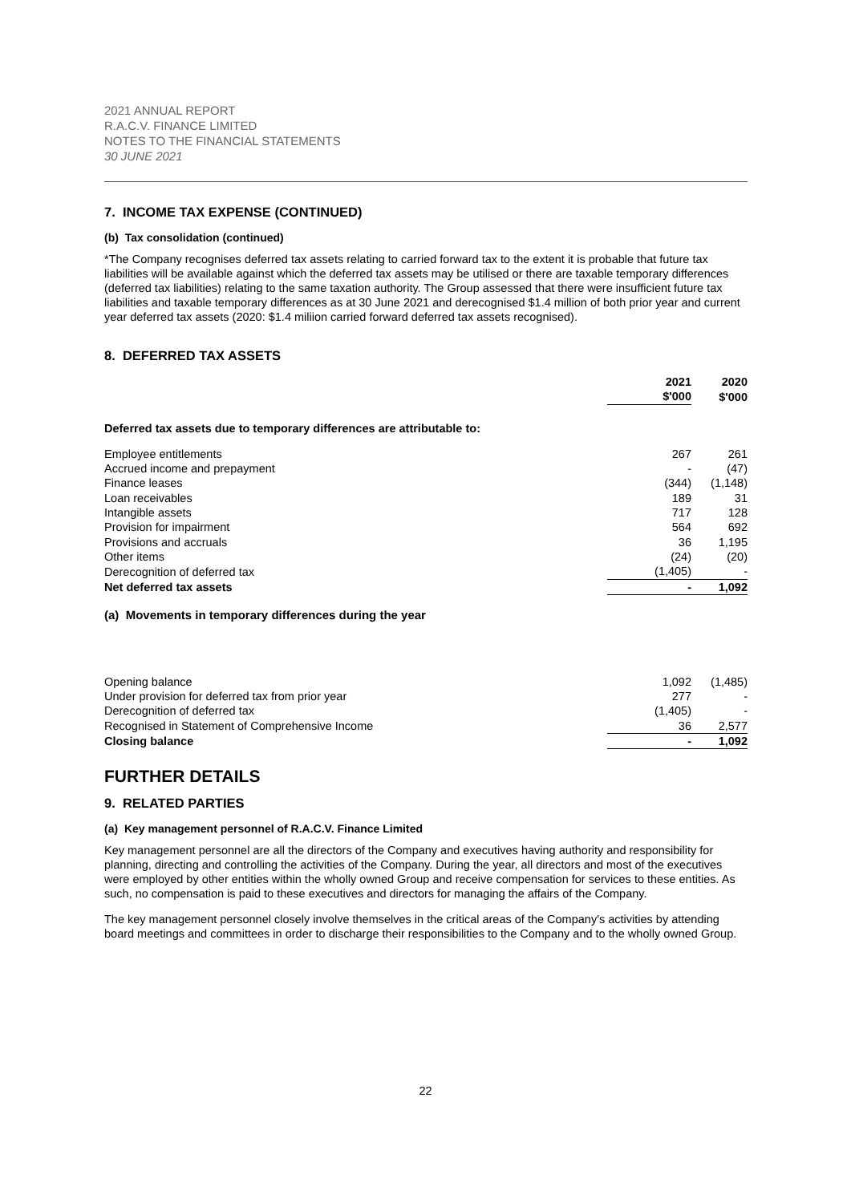2021 ANNUAL REPORT
R.A.C.V. FINANCE LIMITED
NOTES TO THE FINANCIAL STATEMENTS
30 JUNE 2021
7. INCOME TAX EXPENSE (CONTINUED)
(b) Tax consolidation (continued)
*The Company recognises deferred tax assets relating to carried forward tax to the extent it is probable that future tax liabilities will be available against which the deferred tax assets may be utilised or there are taxable temporary differences (deferred tax liabilities) relating to the same taxation authority. The Group assessed that there were insufficient future tax liabilities and taxable temporary differences as at 30 June 2021 and derecognised $1.4 million of both prior year and current year deferred tax assets (2020: $1.4 miliion carried forward deferred tax assets recognised).
8. DEFERRED TAX ASSETS
| | 2021 $'000 | 2020 $'000 |
| --- | --- | --- |
| Deferred tax assets due to temporary differences are attributable to: | | |
| Employee entitlements | 267 | 261 |
| Accrued income and prepayment | - | (47) |
| Finance leases | (344) | (1,148) |
| Loan receivables | 189 | 31 |
| Intangible assets | 717 | 128 |
| Provision for impairment | 564 | 692 |
| Provisions and accruals | 36 | 1,195 |
| Other items | (24) | (20) |
| Derecognition of deferred tax | (1,405) | - |
| Net deferred tax assets | - | 1,092 |
(a) Movements in temporary differences during the year
| Opening balance | 1,092 | (1,485) |
| Under provision for deferred tax from prior year | 277 | - |
| Derecognition of deferred tax | (1,405) | - |
| Recognised in Statement of Comprehensive Income | 36 | 2,577 |
| Closing balance | - | 1,092 |
FURTHER DETAILS
9. RELATED PARTIES
(a) Key management personnel of R.A.C.V. Finance Limited
Key management personnel are all the directors of the Company and executives having authority and responsibility for planning, directing and controlling the activities of the Company. During the year, all directors and most of the executives were employed by other entities within the wholly owned Group and receive compensation for services to these entities. As such, no compensation is paid to these executives and directors for managing the affairs of the Company.
The key management personnel closely involve themselves in the critical areas of the Company's activities by attending board meetings and committees in order to discharge their responsibilities to the Company and to the wholly owned Group.
22